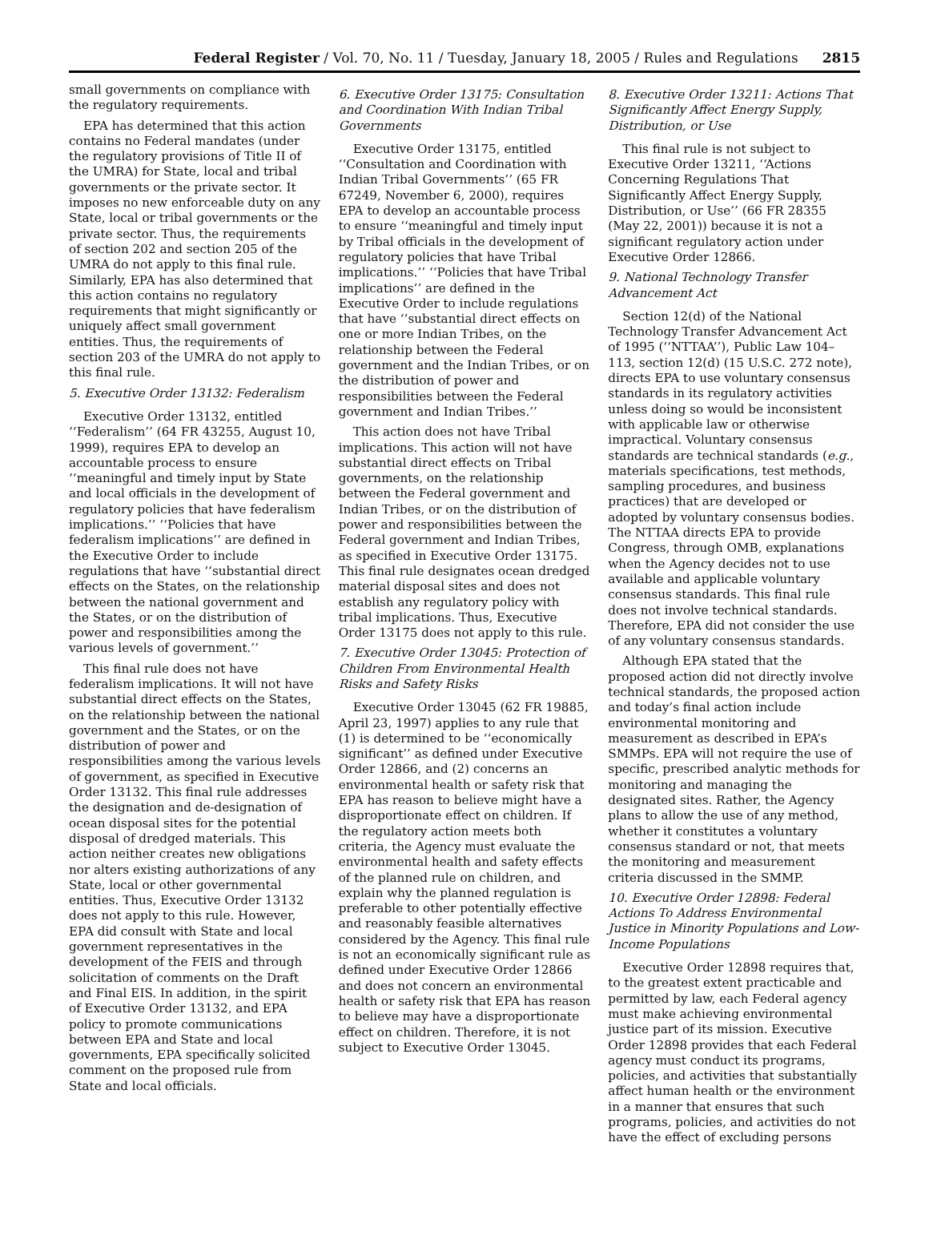Federal Register / Vol. 70, No. 11 / Tuesday, January 18, 2005 / Rules and Regulations 2815
small governments on compliance with the regulatory requirements.
EPA has determined that this action contains no Federal mandates (under the regulatory provisions of Title II of the UMRA) for State, local and tribal governments or the private sector. It imposes no new enforceable duty on any State, local or tribal governments or the private sector. Thus, the requirements of section 202 and section 205 of the UMRA do not apply to this final rule. Similarly, EPA has also determined that this action contains no regulatory requirements that might significantly or uniquely affect small government entities. Thus, the requirements of section 203 of the UMRA do not apply to this final rule.
5. Executive Order 13132: Federalism
Executive Order 13132, entitled ‘‘Federalism’’ (64 FR 43255, August 10, 1999), requires EPA to develop an accountable process to ensure ‘‘meaningful and timely input by State and local officials in the development of regulatory policies that have federalism implications.’’ ‘‘Policies that have federalism implications’’ are defined in the Executive Order to include regulations that have ‘‘substantial direct effects on the States, on the relationship between the national government and the States, or on the distribution of power and responsibilities among the various levels of government.’’
This final rule does not have federalism implications. It will not have substantial direct effects on the States, on the relationship between the national government and the States, or on the distribution of power and responsibilities among the various levels of government, as specified in Executive Order 13132. This final rule addresses the designation and de-designation of ocean disposal sites for the potential disposal of dredged materials. This action neither creates new obligations nor alters existing authorizations of any State, local or other governmental entities. Thus, Executive Order 13132 does not apply to this rule. However, EPA did consult with State and local government representatives in the development of the FEIS and through solicitation of comments on the Draft and Final EIS. In addition, in the spirit of Executive Order 13132, and EPA policy to promote communications between EPA and State and local governments, EPA specifically solicited comment on the proposed rule from State and local officials.
6. Executive Order 13175: Consultation and Coordination With Indian Tribal Governments
Executive Order 13175, entitled ‘‘Consultation and Coordination with Indian Tribal Governments’’ (65 FR 67249, November 6, 2000), requires EPA to develop an accountable process to ensure ‘‘meaningful and timely input by Tribal officials in the development of regulatory policies that have Tribal implications.’’ ‘‘Policies that have Tribal implications’’ are defined in the Executive Order to include regulations that have ‘‘substantial direct effects on one or more Indian Tribes, on the relationship between the Federal government and the Indian Tribes, or on the distribution of power and responsibilities between the Federal government and Indian Tribes.’’
This action does not have Tribal implications. This action will not have substantial direct effects on Tribal governments, on the relationship between the Federal government and Indian Tribes, or on the distribution of power and responsibilities between the Federal government and Indian Tribes, as specified in Executive Order 13175. This final rule designates ocean dredged material disposal sites and does not establish any regulatory policy with tribal implications. Thus, Executive Order 13175 does not apply to this rule.
7. Executive Order 13045: Protection of Children From Environmental Health Risks and Safety Risks
Executive Order 13045 (62 FR 19885, April 23, 1997) applies to any rule that (1) is determined to be ‘‘economically significant’’ as defined under Executive Order 12866, and (2) concerns an environmental health or safety risk that EPA has reason to believe might have a disproportionate effect on children. If the regulatory action meets both criteria, the Agency must evaluate the environmental health and safety effects of the planned rule on children, and explain why the planned regulation is preferable to other potentially effective and reasonably feasible alternatives considered by the Agency. This final rule is not an economically significant rule as defined under Executive Order 12866 and does not concern an environmental health or safety risk that EPA has reason to believe may have a disproportionate effect on children. Therefore, it is not subject to Executive Order 13045.
8. Executive Order 13211: Actions That Significantly Affect Energy Supply, Distribution, or Use
This final rule is not subject to Executive Order 13211, ‘‘Actions Concerning Regulations That Significantly Affect Energy Supply, Distribution, or Use’’ (66 FR 28355 (May 22, 2001)) because it is not a significant regulatory action under Executive Order 12866.
9. National Technology Transfer Advancement Act
Section 12(d) of the National Technology Transfer Advancement Act of 1995 (‘‘NTTAA’’), Public Law 104–113, section 12(d) (15 U.S.C. 272 note), directs EPA to use voluntary consensus standards in its regulatory activities unless doing so would be inconsistent with applicable law or otherwise impractical. Voluntary consensus standards are technical standards (e.g., materials specifications, test methods, sampling procedures, and business practices) that are developed or adopted by voluntary consensus bodies. The NTTAA directs EPA to provide Congress, through OMB, explanations when the Agency decides not to use available and applicable voluntary consensus standards. This final rule does not involve technical standards. Therefore, EPA did not consider the use of any voluntary consensus standards.
Although EPA stated that the proposed action did not directly involve technical standards, the proposed action and today’s final action include environmental monitoring and measurement as described in EPA’s SMMPs. EPA will not require the use of specific, prescribed analytic methods for monitoring and managing the designated sites. Rather, the Agency plans to allow the use of any method, whether it constitutes a voluntary consensus standard or not, that meets the monitoring and measurement criteria discussed in the SMMP.
10. Executive Order 12898: Federal Actions To Address Environmental Justice in Minority Populations and Low-Income Populations
Executive Order 12898 requires that, to the greatest extent practicable and permitted by law, each Federal agency must make achieving environmental justice part of its mission. Executive Order 12898 provides that each Federal agency must conduct its programs, policies, and activities that substantially affect human health or the environment in a manner that ensures that such programs, policies, and activities do not have the effect of excluding persons